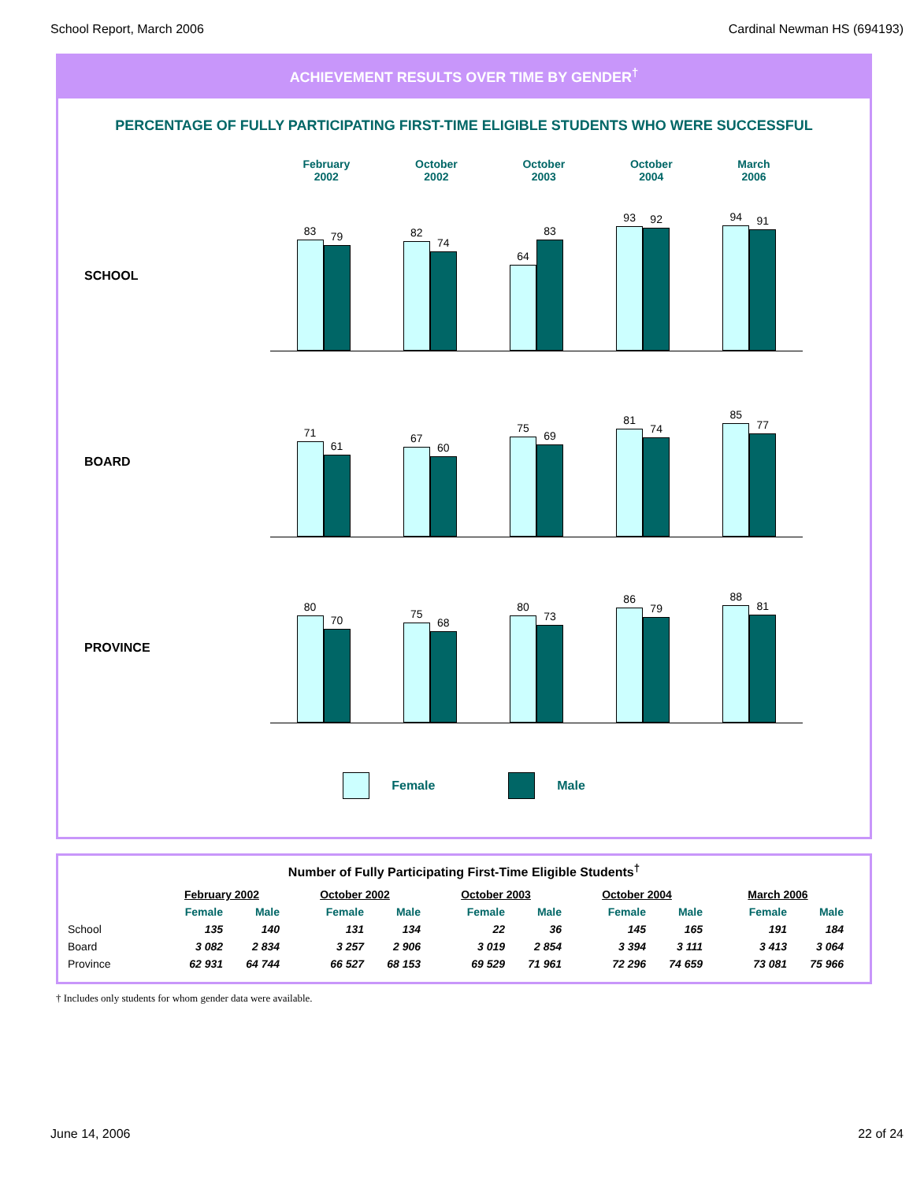School Report, March 2006 Cardinal Newman HS (694193)
ACHIEVEMENT RESULTS OVER TIME BY GENDER<sup>†</sup>
PERCENTAGE OF FULLY PARTICIPATING FIRST-TIME ELIGIBLE STUDENTS WHO WERE SUCCESSFUL
February
2002
October
2002
October
2003
October
2004
March
2006
SCHOOL
83
79
82
74
64
83
93
92
94
91
BOARD
71
61
67
60
75
69
81
74
85
77
PROVINCE
80
70
75
68
80
73
86
79
88
81
Female Male
Number of Fully Participating First-Time Eligible Students<sup>†</sup>
| | February 2002 | | October 2002 | | October 2003 | | October 2004 | | March 2006 | |
| --- | --- | --- | --- | --- | --- | --- | --- | --- | --- | --- |
| | Female | Male | Female | Male | Female | Male | Female | Male | Female | Male |
| School | 135 | 140 | 131 | 134 | 22 | 36 | 145 | 165 | 191 | 184 |
| Board | 3 082 | 2 834 | 3 257 | 2 906 | 3 019 | 2 854 | 3 394 | 3 111 | 3 413 | 3 064 |
| Province | 62 931 | 64 744 | 66 527 | 68 153 | 69 529 | 71 961 | 72 296 | 74 659 | 73 081 | 75 966 |
† Includes only students for whom gender data were available.
June 14, 2006 22 of 24